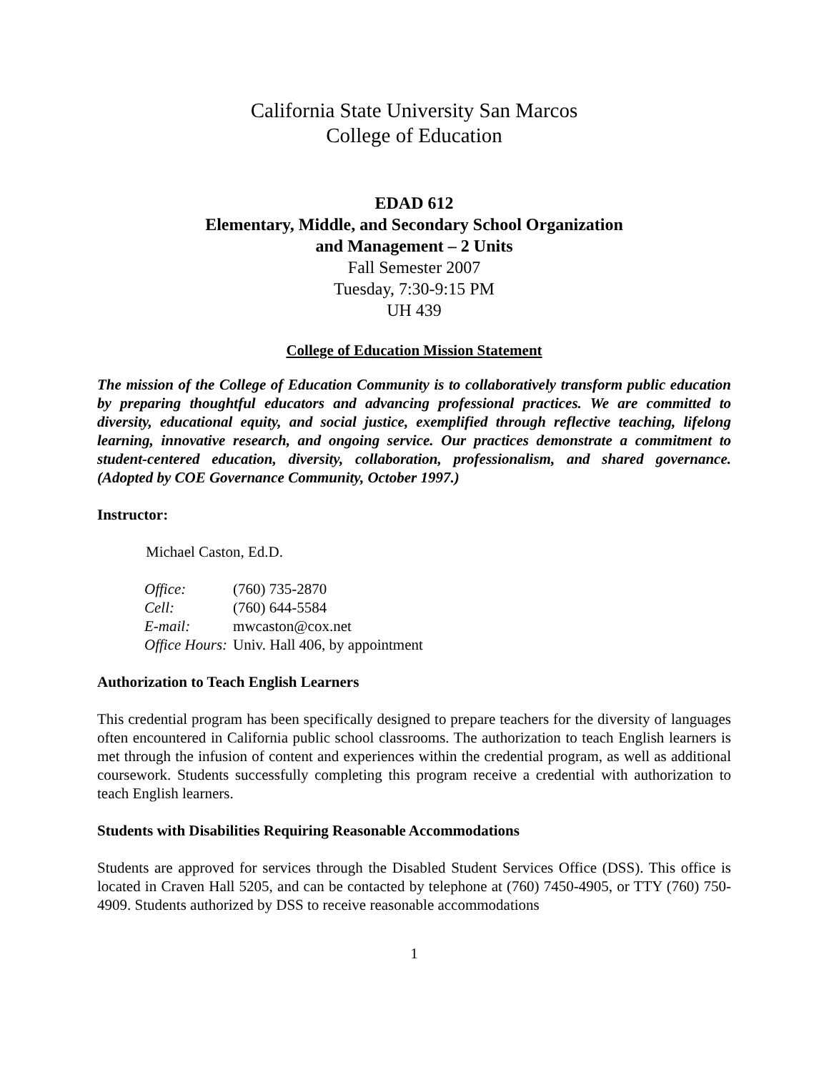California State University San Marcos
College of Education
EDAD 612
Elementary, Middle, and Secondary School Organization
and Management – 2 Units
Fall Semester 2007
Tuesday, 7:30-9:15 PM
UH 439
College of Education Mission Statement
The mission of the College of Education Community is to collaboratively transform public education by preparing thoughtful educators and advancing professional practices. We are committed to diversity, educational equity, and social justice, exemplified through reflective teaching, lifelong learning, innovative research, and ongoing service. Our practices demonstrate a commitment to student-centered education, diversity, collaboration, professionalism, and shared governance. (Adopted by COE Governance Community, October 1997.)
Instructor:
Michael Caston, Ed.D.
| Office: | (760) 735-2870 |
| Cell: | (760) 644-5584 |
| E-mail: | mwcaston@cox.net |
| Office Hours: | Univ. Hall 406, by appointment |
Authorization to Teach English Learners
This credential program has been specifically designed to prepare teachers for the diversity of languages often encountered in California public school classrooms. The authorization to teach English learners is met through the infusion of content and experiences within the credential program, as well as additional coursework. Students successfully completing this program receive a credential with authorization to teach English learners.
Students with Disabilities Requiring Reasonable Accommodations
Students are approved for services through the Disabled Student Services Office (DSS). This office is located in Craven Hall 5205, and can be contacted by telephone at (760) 7450-4905, or TTY (760) 750-4909. Students authorized by DSS to receive reasonable accommodations
1